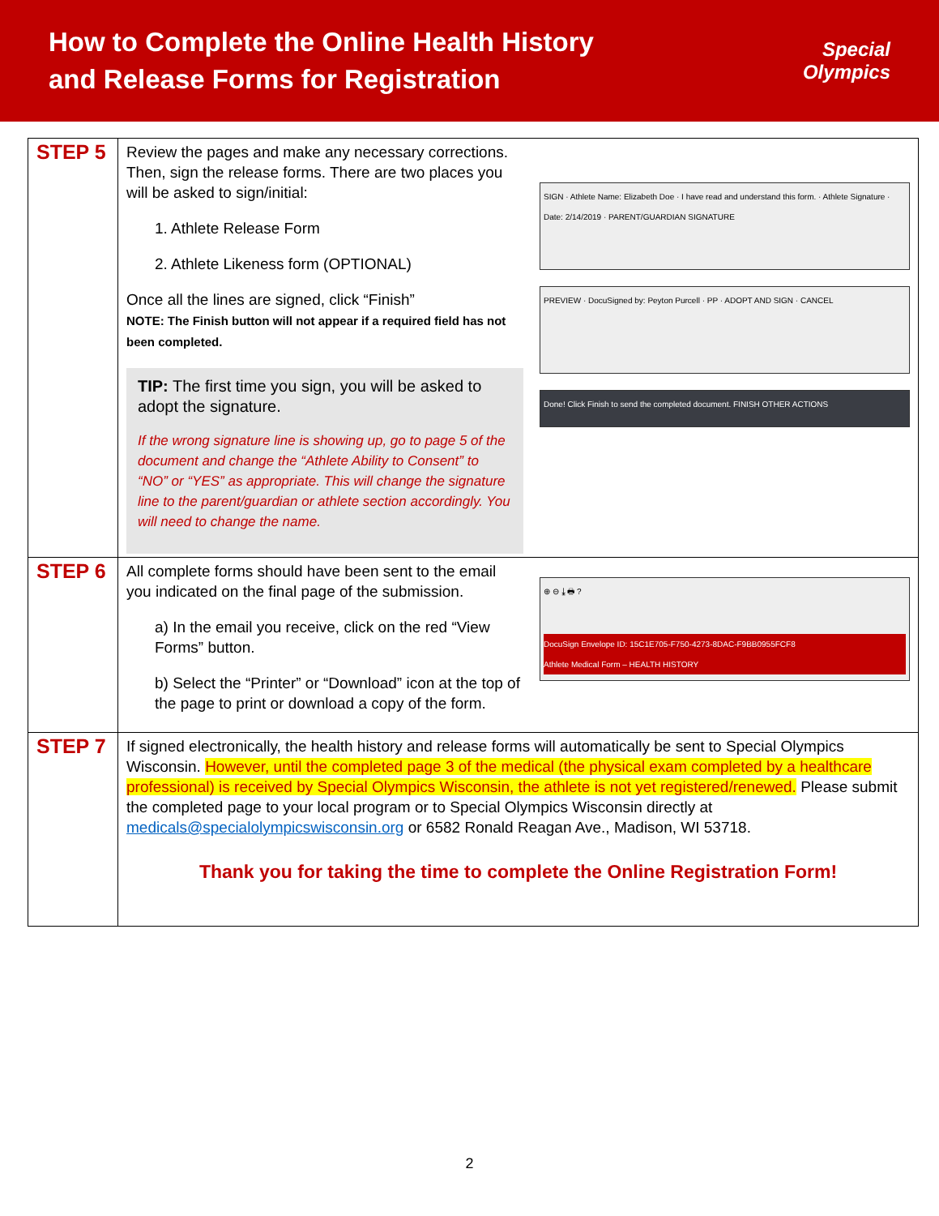How to Complete the Online Health History
and Release Forms for Registration
Special
Olympics
| STEP 5 | Review the pages and make any necessary corrections. Then, sign the release forms. There are two places you will be asked to sign/initial: 1. Athlete Release Form 2. Athlete Likeness form (OPTIONAL) Once all the lines are signed, click “Finish” NOTE: The Finish button will not appear if a required field has not been completed. TIP: The first time you sign, you will be asked to adopt the signature. If the wrong signature line is showing up, go to page 5 of the document and change the “Athlete Ability to Consent” to “NO” or “YES” as appropriate. This will change the signature line to the parent/guardian or athlete section accordingly. You will need to change the name. SIGN · Athlete Name: Elizabeth Doe · I have read and understand this form. · Athlete Signature · Date: 2/14/2019 · PARENT/GUARDIAN SIGNATURE PREVIEW · DocuSigned by: Peyton Purcell · PP · ADOPT AND SIGN · CANCEL Done! Click Finish to send the completed document. FINISH OTHER ACTIONS |
| STEP 6 | All complete forms should have been sent to the email you indicated on the final page of the submission. a) In the email you receive, click on the red “View Forms” button. b) Select the “Printer” or “Download” icon at the top of the page to print or download a copy of the form. ⊕ ⊖ ⤓ 🖶 ? DocuSign Envelope ID: 15C1E705-F750-4273-8DAC-F9BB0955FCF8 Athlete Medical Form – HEALTH HISTORY |
| STEP 7 | If signed electronically, the health history and release forms will automatically be sent to Special Olympics Wisconsin. However, until the completed page 3 of the medical (the physical exam completed by a healthcare professional) is received by Special Olympics Wisconsin, the athlete is not yet registered/renewed. Please submit the completed page to your local program or to Special Olympics Wisconsin directly at medicals@specialolympicswisconsin.org or 6582 Ronald Reagan Ave., Madison, WI 53718. Thank you for taking the time to complete the Online Registration Form! |
2